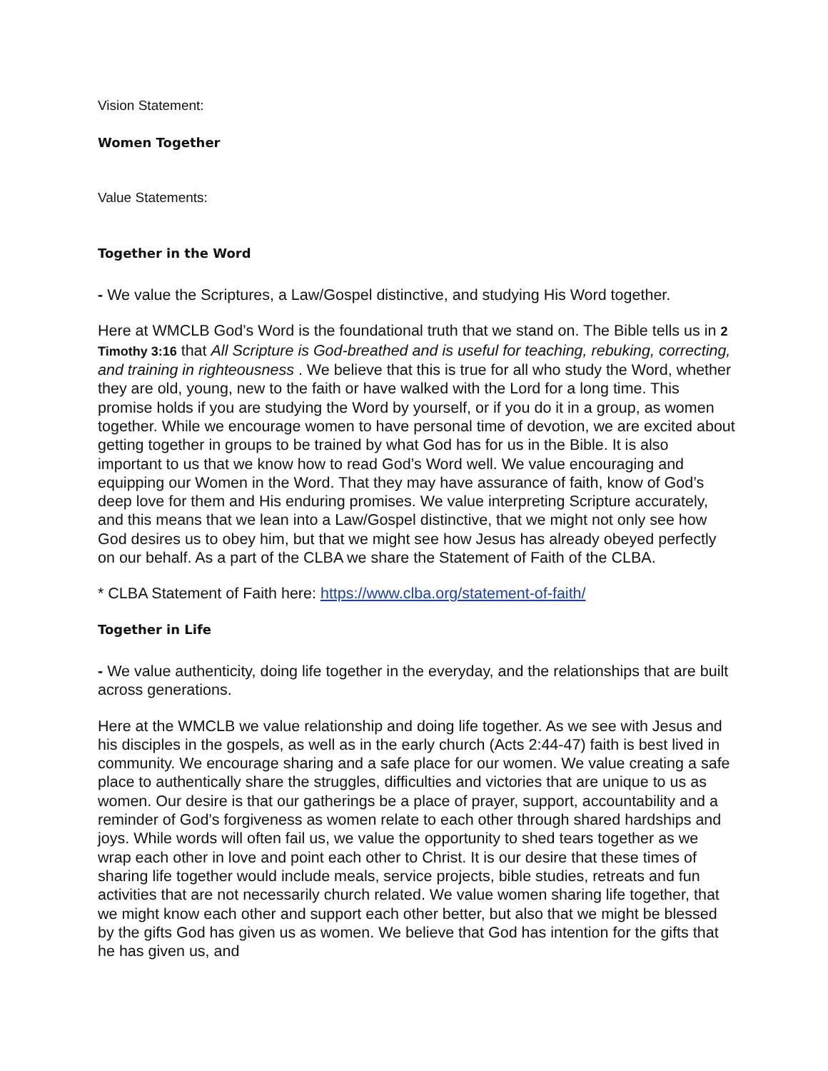Vision Statement:
Women Together
Value Statements:
Together in the Word
- We value the Scriptures, a Law/Gospel distinctive, and studying His Word together.
Here at WMCLB God’s Word is the foundational truth that we stand on. The Bible tells us in 2 Timothy 3:16 that All Scripture is God-breathed and is useful for teaching, rebuking, correcting, and training in righteousness . We believe that this is true for all who study the Word, whether they are old, young, new to the faith or have walked with the Lord for a long time. This promise holds if you are studying the Word by yourself, or if you do it in a group, as women together. While we encourage women to have personal time of devotion, we are excited about getting together in groups to be trained by what God has for us in the Bible. It is also important to us that we know how to read God’s Word well. We value encouraging and equipping our Women in the Word. That they may have assurance of faith, know of God’s deep love for them and His enduring promises. We value interpreting Scripture accurately, and this means that we lean into a Law/Gospel distinctive, that we might not only see how God desires us to obey him, but that we might see how Jesus has already obeyed perfectly on our behalf. As a part of the CLBA we share the Statement of Faith of the CLBA.
* CLBA Statement of Faith here: https://www.clba.org/statement-of-faith/
Together in Life
- We value authenticity, doing life together in the everyday, and the relationships that are built across generations.
Here at the WMCLB we value relationship and doing life together. As we see with Jesus and his disciples in the gospels, as well as in the early church (Acts 2:44-47) faith is best lived in community. We encourage sharing and a safe place for our women. We value creating a safe place to authentically share the struggles, difficulties and victories that are unique to us as women. Our desire is that our gatherings be a place of prayer, support, accountability and a reminder of God’s forgiveness as women relate to each other through shared hardships and joys. While words will often fail us, we value the opportunity to shed tears together as we wrap each other in love and point each other to Christ. It is our desire that these times of sharing life together would include meals, service projects, bible studies, retreats and fun activities that are not necessarily church related. We value women sharing life together, that we might know each other and support each other better, but also that we might be blessed by the gifts God has given us as women. We believe that God has intention for the gifts that he has given us, and